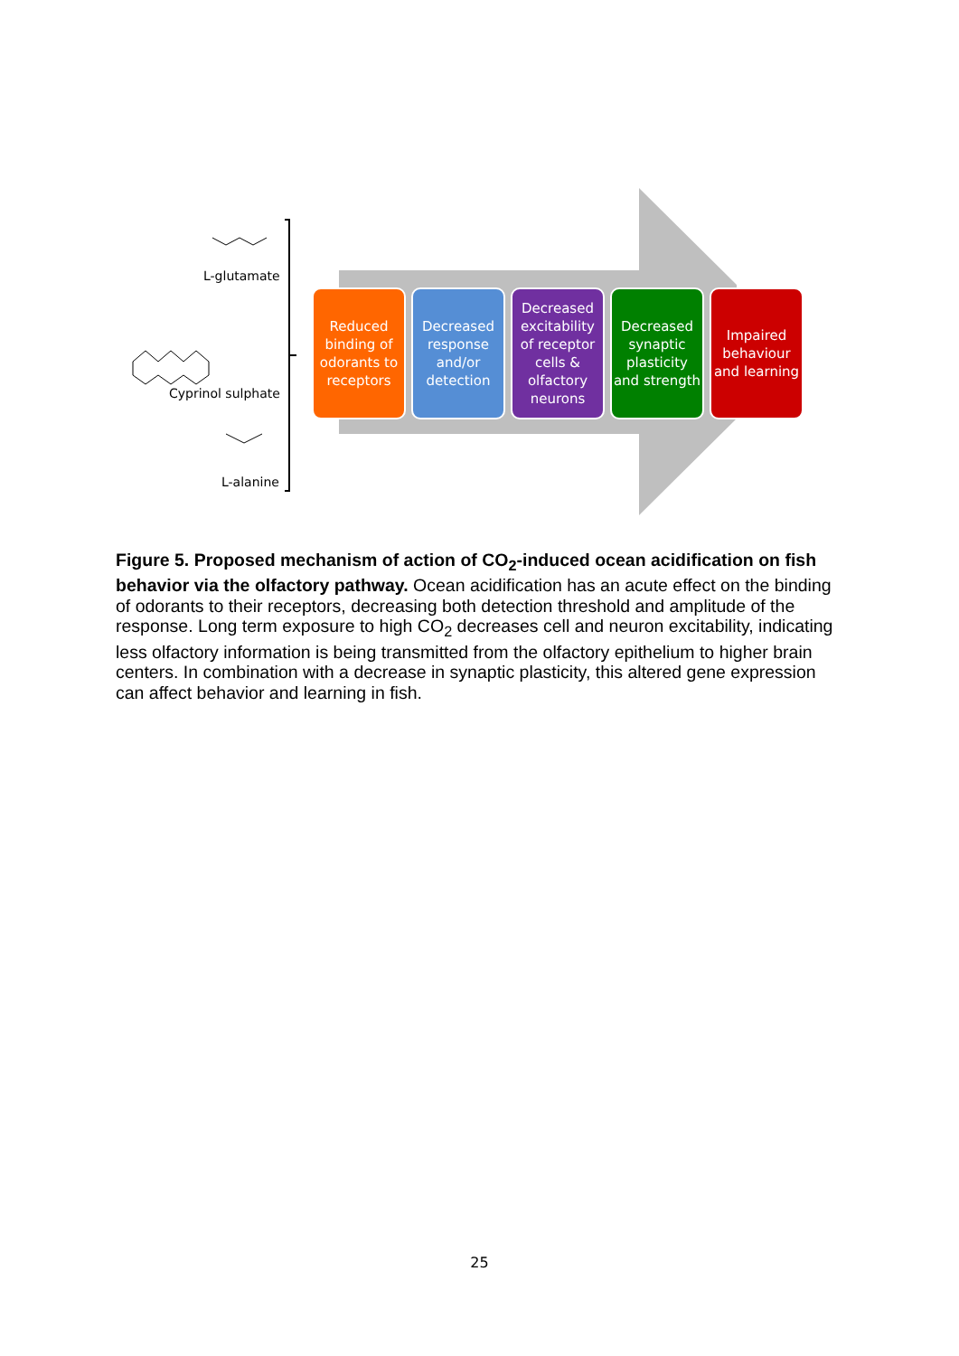L-glutamate
Cyprinol sulphate
L-alanine
Reduced binding of odorants to receptors
Decreased response and/or detection
Decreased excitability of receptor cells & olfactory neurons
Decreased synaptic plasticity and strength
Impaired behaviour and learning
Figure 5. Proposed mechanism of action of CO<sub>2</sub>-induced ocean acidification on fish behavior via the olfactory pathway. Ocean acidification has an acute effect on the binding of odorants to their receptors, decreasing both detection threshold and amplitude of the response. Long term exposure to high CO<sub>2</sub> decreases cell and neuron excitability, indicating less olfactory information is being transmitted from the olfactory epithelium to higher brain centers. In combination with a decrease in synaptic plasticity, this altered gene expression can affect behavior and learning in fish.
25